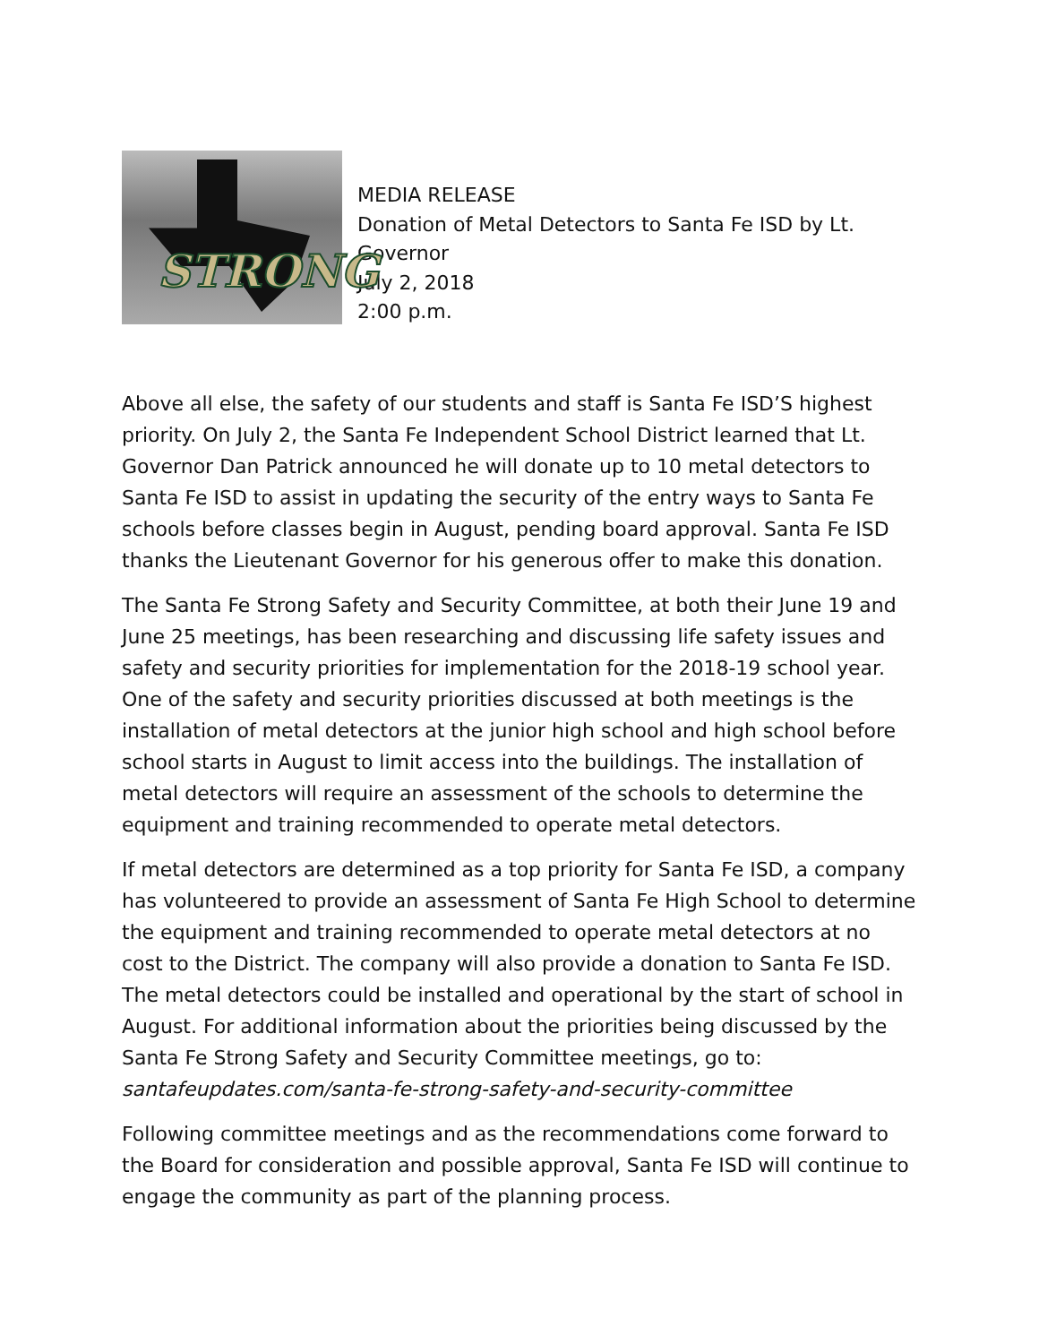STRONG
MEDIA RELEASE
Donation of Metal Detectors to Santa Fe ISD by Lt.
Governor
July 2, 2018
2:00 p.m.
Above all else, the safety of our students and staff is Santa Fe ISD’S highest priority. On July 2, the Santa Fe Independent School District learned that Lt. Governor Dan Patrick announced he will donate up to 10 metal detectors to Santa Fe ISD to assist in updating the security of the entry ways to Santa Fe schools before classes begin in August, pending board approval. Santa Fe ISD thanks the Lieutenant Governor for his generous offer to make this donation.
The Santa Fe Strong Safety and Security Committee, at both their June 19 and June 25 meetings, has been researching and discussing life safety issues and safety and security priorities for implementation for the 2018-19 school year. One of the safety and security priorities discussed at both meetings is the installation of metal detectors at the junior high school and high school before school starts in August to limit access into the buildings. The installation of metal detectors will require an assessment of the schools to determine the equipment and training recommended to operate metal detectors.
If metal detectors are determined as a top priority for Santa Fe ISD, a company has volunteered to provide an assessment of Santa Fe High School to determine the equipment and training recommended to operate metal detectors at no cost to the District. The company will also provide a donation to Santa Fe ISD. The metal detectors could be installed and operational by the start of school in August. For additional information about the priorities being discussed by the Santa Fe Strong Safety and Security Committee meetings, go to: santafeupdates.com/santa-fe-strong-safety-and-security-committee
Following committee meetings and as the recommendations come forward to the Board for consideration and possible approval, Santa Fe ISD will continue to engage the community as part of the planning process.